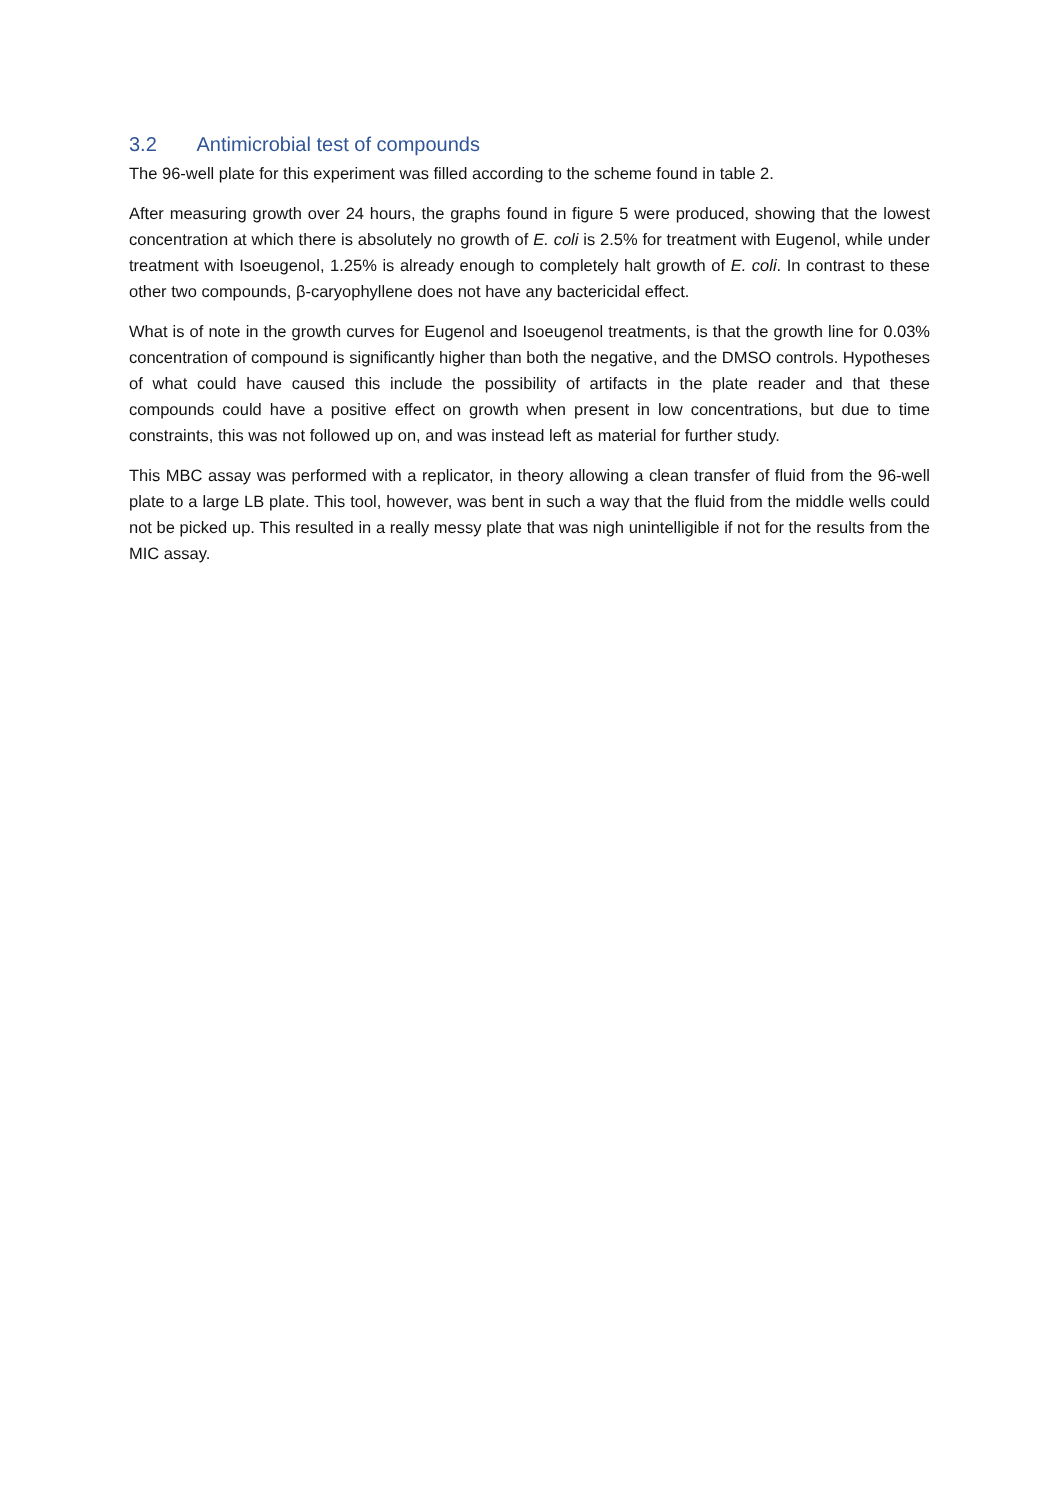3.2 Antimicrobial test of compounds
The 96-well plate for this experiment was filled according to the scheme found in table 2.
After measuring growth over 24 hours, the graphs found in figure 5 were produced, showing that the lowest concentration at which there is absolutely no growth of E. coli is 2.5% for treatment with Eugenol, while under treatment with Isoeugenol, 1.25% is already enough to completely halt growth of E. coli. In contrast to these other two compounds, β-caryophyllene does not have any bactericidal effect.
What is of note in the growth curves for Eugenol and Isoeugenol treatments, is that the growth line for 0.03% concentration of compound is significantly higher than both the negative, and the DMSO controls. Hypotheses of what could have caused this include the possibility of artifacts in the plate reader and that these compounds could have a positive effect on growth when present in low concentrations, but due to time constraints, this was not followed up on, and was instead left as material for further study.
This MBC assay was performed with a replicator, in theory allowing a clean transfer of fluid from the 96-well plate to a large LB plate. This tool, however, was bent in such a way that the fluid from the middle wells could not be picked up. This resulted in a really messy plate that was nigh unintelligible if not for the results from the MIC assay.